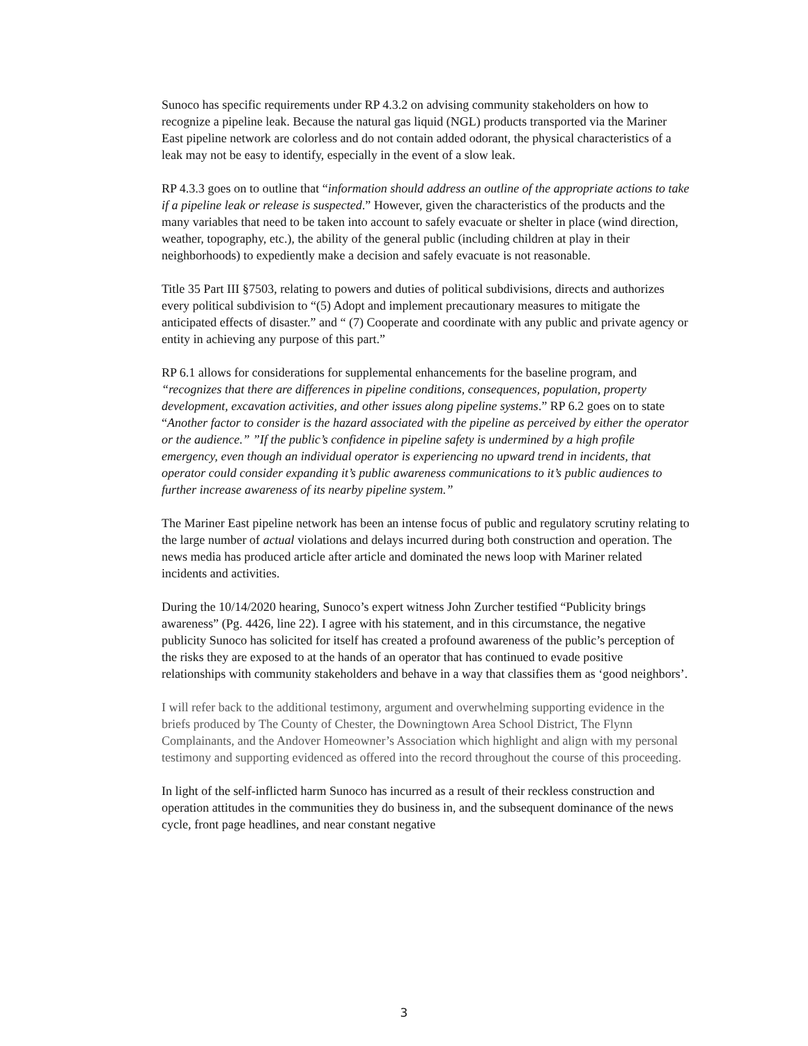Sunoco has specific requirements under RP 4.3.2 on advising community stakeholders on how to recognize a pipeline leak. Because the natural gas liquid (NGL) products transported via the Mariner East pipeline network are colorless and do not contain added odorant, the physical characteristics of a leak may not be easy to identify, especially in the event of a slow leak.
RP 4.3.3 goes on to outline that “information should address an outline of the appropriate actions to take if a pipeline leak or release is suspected.” However, given the characteristics of the products and the many variables that need to be taken into account to safely evacuate or shelter in place (wind direction, weather, topography, etc.), the ability of the general public (including children at play in their neighborhoods) to expediently make a decision and safely evacuate is not reasonable.
Title 35 Part III §7503, relating to powers and duties of political subdivisions, directs and authorizes every political subdivision to “(5) Adopt and implement precautionary measures to mitigate the anticipated effects of disaster.” and “ (7) Cooperate and coordinate with any public and private agency or entity in achieving any purpose of this part.”
RP 6.1 allows for considerations for supplemental enhancements for the baseline program, and “recognizes that there are differences in pipeline conditions, consequences, population, property development, excavation activities, and other issues along pipeline systems.” RP 6.2 goes on to state “Another factor to consider is the hazard associated with the pipeline as perceived by either the operator or the audience.” ”If the public’s confidence in pipeline safety is undermined by a high profile emergency, even though an individual operator is experiencing no upward trend in incidents, that operator could consider expanding it’s public awareness communications to it’s public audiences to further increase awareness of its nearby pipeline system.”
The Mariner East pipeline network has been an intense focus of public and regulatory scrutiny relating to the large number of actual violations and delays incurred during both construction and operation. The news media has produced article after article and dominated the news loop with Mariner related incidents and activities.
During the 10/14/2020 hearing, Sunoco’s expert witness John Zurcher testified “Publicity brings awareness” (Pg. 4426, line 22). I agree with his statement, and in this circumstance, the negative publicity Sunoco has solicited for itself has created a profound awareness of the public’s perception of the risks they are exposed to at the hands of an operator that has continued to evade positive relationships with community stakeholders and behave in a way that classifies them as ‘good neighbors’.
I will refer back to the additional testimony, argument and overwhelming supporting evidence in the briefs produced by The County of Chester, the Downingtown Area School District, The Flynn Complainants, and the Andover Homeowner’s Association which highlight and align with my personal testimony and supporting evidenced as offered into the record throughout the course of this proceeding.
In light of the self-inflicted harm Sunoco has incurred as a result of their reckless construction and operation attitudes in the communities they do business in, and the subsequent dominance of the news cycle, front page headlines, and near constant negative
3